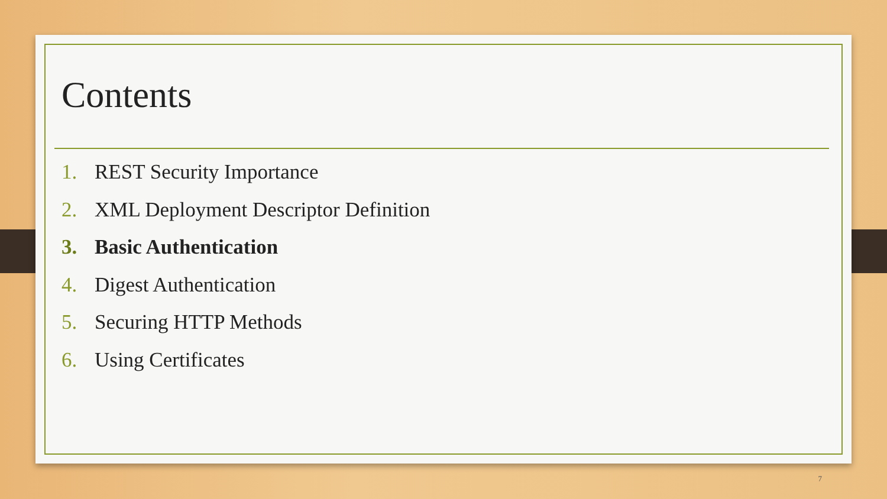Contents
1. REST Security Importance
2. XML Deployment Descriptor Definition
3. Basic Authentication
4. Digest Authentication
5. Securing HTTP Methods
6. Using Certificates
7